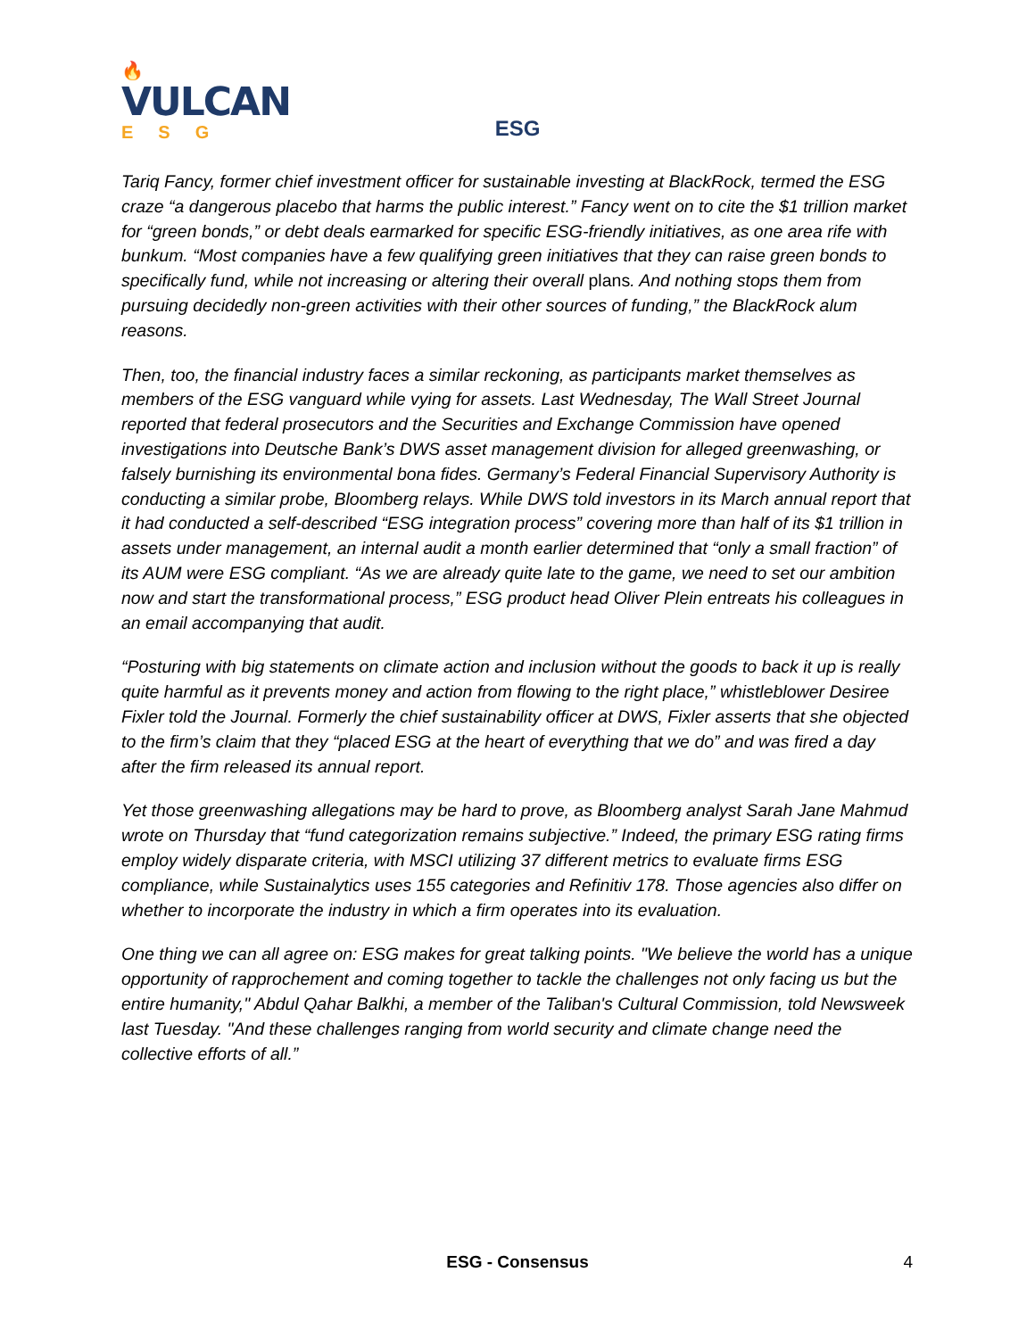🔥
VULCAN
ESG
ESG
Tariq Fancy, former chief investment officer for sustainable investing at BlackRock, termed the ESG craze “a dangerous placebo that harms the public interest.” Fancy went on to cite the $1 trillion market for “green bonds,” or debt deals earmarked for specific ESG-friendly initiatives, as one area rife with bunkum. “Most companies have a few qualifying green initiatives that they can raise green bonds to specifically fund, while not increasing or altering their overall plans. And nothing stops them from pursuing decidedly non-green activities with their other sources of funding,” the BlackRock alum reasons.
Then, too, the financial industry faces a similar reckoning, as participants market themselves as members of the ESG vanguard while vying for assets. Last Wednesday, The Wall Street Journal reported that federal prosecutors and the Securities and Exchange Commission have opened investigations into Deutsche Bank’s DWS asset management division for alleged greenwashing, or falsely burnishing its environmental bona fides. Germany’s Federal Financial Supervisory Authority is conducting a similar probe, Bloomberg relays. While DWS told investors in its March annual report that it had conducted a self-described “ESG integration process” covering more than half of its $1 trillion in assets under management, an internal audit a month earlier determined that “only a small fraction” of its AUM were ESG compliant. “As we are already quite late to the game, we need to set our ambition now and start the transformational process,” ESG product head Oliver Plein entreats his colleagues in an email accompanying that audit.
“Posturing with big statements on climate action and inclusion without the goods to back it up is really quite harmful as it prevents money and action from flowing to the right place,” whistleblower Desiree Fixler told the Journal. Formerly the chief sustainability officer at DWS, Fixler asserts that she objected to the firm’s claim that they “placed ESG at the heart of everything that we do” and was fired a day after the firm released its annual report.
Yet those greenwashing allegations may be hard to prove, as Bloomberg analyst Sarah Jane Mahmud wrote on Thursday that “fund categorization remains subjective.” Indeed, the primary ESG rating firms employ widely disparate criteria, with MSCI utilizing 37 different metrics to evaluate firms ESG compliance, while Sustainalytics uses 155 categories and Refinitiv 178. Those agencies also differ on whether to incorporate the industry in which a firm operates into its evaluation.
One thing we can all agree on: ESG makes for great talking points. "We believe the world has a unique opportunity of rapprochement and coming together to tackle the challenges not only facing us but the entire humanity," Abdul Qahar Balkhi, a member of the Taliban's Cultural Commission, told Newsweek last Tuesday. "And these challenges ranging from world security and climate change need the collective efforts of all.”
ESG - Consensus 4